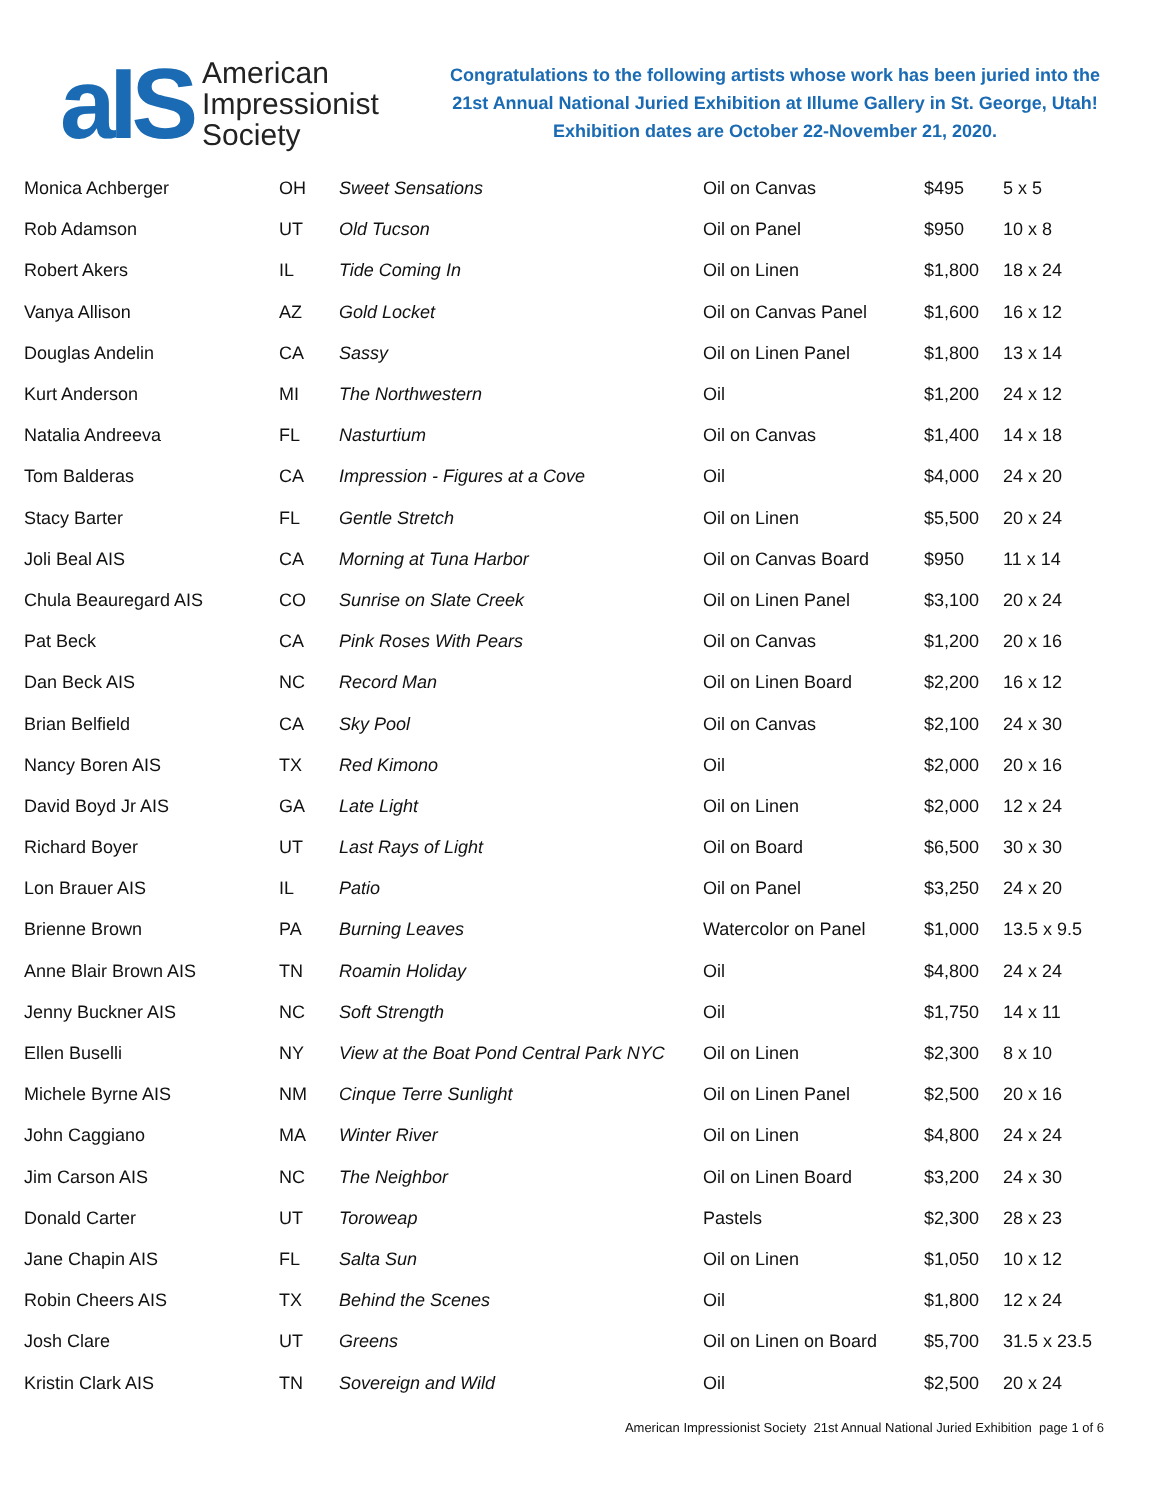aIS
American
Impressionist
Society
Congratulations to the following artists whose work has been juried into the
21st Annual National Juried Exhibition at Illume Gallery in St. George, Utah!
Exhibition dates are October 22-November 21, 2020.
| Monica Achberger | OH | Sweet Sensations | Oil on Canvas | $495 | 5 x 5 |
| Rob Adamson | UT | Old Tucson | Oil on Panel | $950 | 10 x 8 |
| Robert Akers | IL | Tide Coming In | Oil on Linen | $1,800 | 18 x 24 |
| Vanya Allison | AZ | Gold Locket | Oil on Canvas Panel | $1,600 | 16 x 12 |
| Douglas Andelin | CA | Sassy | Oil on Linen Panel | $1,800 | 13 x 14 |
| Kurt Anderson | MI | The Northwestern | Oil | $1,200 | 24 x 12 |
| Natalia Andreeva | FL | Nasturtium | Oil on Canvas | $1,400 | 14 x 18 |
| Tom Balderas | CA | Impression - Figures at a Cove | Oil | $4,000 | 24 x 20 |
| Stacy Barter | FL | Gentle Stretch | Oil on Linen | $5,500 | 20 x 24 |
| Joli Beal AIS | CA | Morning at Tuna Harbor | Oil on Canvas Board | $950 | 11 x 14 |
| Chula Beauregard AIS | CO | Sunrise on Slate Creek | Oil on Linen Panel | $3,100 | 20 x 24 |
| Pat Beck | CA | Pink Roses With Pears | Oil on Canvas | $1,200 | 20 x 16 |
| Dan Beck AIS | NC | Record Man | Oil on Linen Board | $2,200 | 16 x 12 |
| Brian Belfield | CA | Sky Pool | Oil on Canvas | $2,100 | 24 x 30 |
| Nancy Boren AIS | TX | Red Kimono | Oil | $2,000 | 20 x 16 |
| David Boyd Jr AIS | GA | Late Light | Oil on Linen | $2,000 | 12 x 24 |
| Richard Boyer | UT | Last Rays of Light | Oil on Board | $6,500 | 30 x 30 |
| Lon Brauer AIS | IL | Patio | Oil on Panel | $3,250 | 24 x 20 |
| Brienne Brown | PA | Burning Leaves | Watercolor on Panel | $1,000 | 13.5 x 9.5 |
| Anne Blair Brown AIS | TN | Roamin Holiday | Oil | $4,800 | 24 x 24 |
| Jenny Buckner AIS | NC | Soft Strength | Oil | $1,750 | 14 x 11 |
| Ellen Buselli | NY | View at the Boat Pond Central Park NYC | Oil on Linen | $2,300 | 8 x 10 |
| Michele Byrne AIS | NM | Cinque Terre Sunlight | Oil on Linen Panel | $2,500 | 20 x 16 |
| John Caggiano | MA | Winter River | Oil on Linen | $4,800 | 24 x 24 |
| Jim Carson AIS | NC | The Neighbor | Oil on Linen Board | $3,200 | 24 x 30 |
| Donald Carter | UT | Toroweap | Pastels | $2,300 | 28 x 23 |
| Jane Chapin AIS | FL | Salta Sun | Oil on Linen | $1,050 | 10 x 12 |
| Robin Cheers AIS | TX | Behind the Scenes | Oil | $1,800 | 12 x 24 |
| Josh Clare | UT | Greens | Oil on Linen on Board | $5,700 | 31.5 x 23.5 |
| Kristin Clark AIS | TN | Sovereign and Wild | Oil | $2,500 | 20 x 24 |
American Impressionist Society 21st Annual National Juried Exhibition page 1 of 6